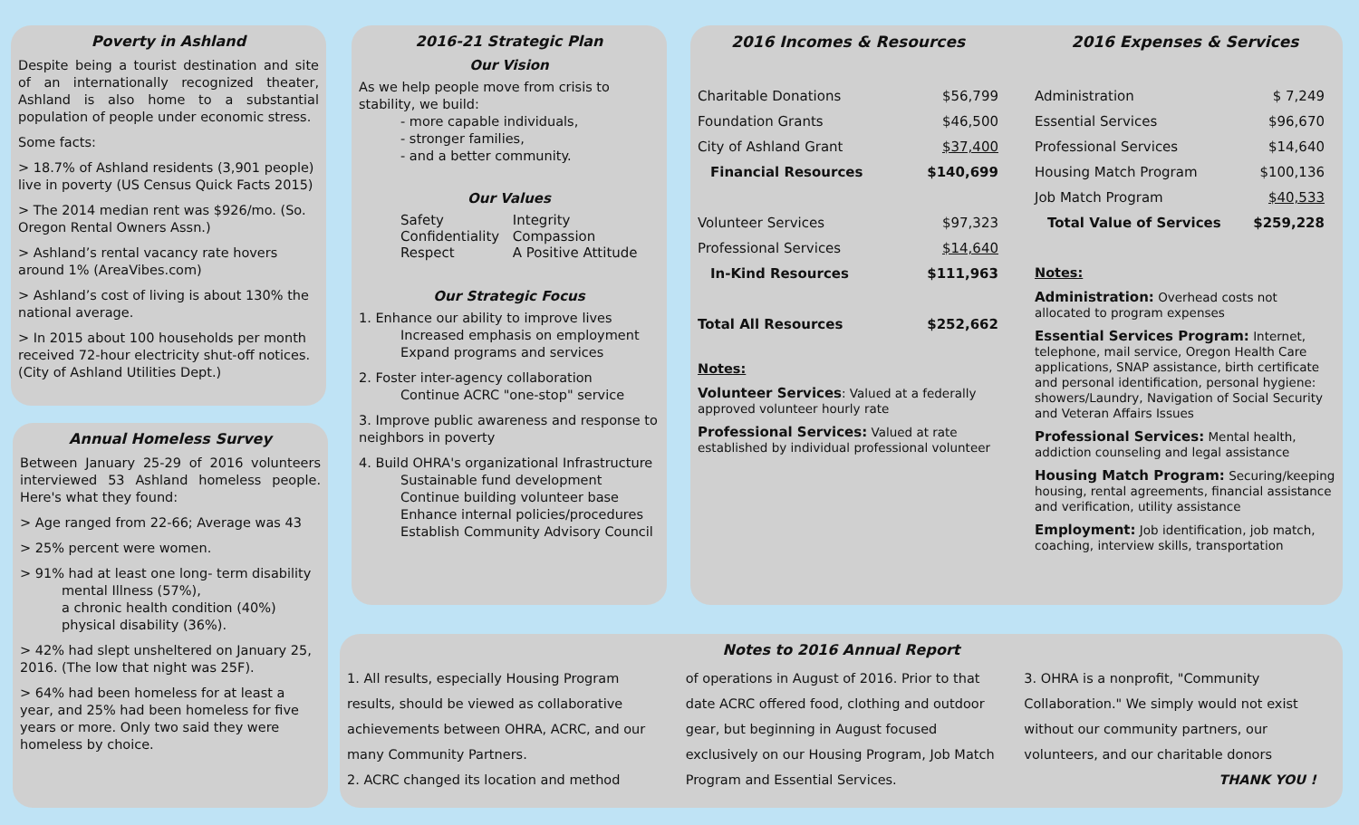Poverty in Ashland
Despite being a tourist destination and site of an internationally recognized theater, Ashland is also home to a substantial population of people under economic stress.
Some facts:
> 18.7% of Ashland residents (3,901 people) live in poverty (US Census Quick Facts 2015)
> The 2014 median rent was $926/mo. (So. Oregon Rental Owners Assn.)
> Ashland’s rental vacancy rate hovers around 1% (AreaVibes.com)
> Ashland’s cost of living is about 130% the national average.
> In 2015 about 100 households per month received 72-hour electricity shut-off notices. (City of Ashland Utilities Dept.)
Annual Homeless Survey
Between January 25-29 of 2016 volunteers interviewed 53 Ashland homeless people. Here's what they found:
> Age ranged from 22-66; Average was 43
> 25% percent were women.
> 91% had at least one long- term disability
mental Illness (57%),
a chronic health condition (40%)
physical disability (36%).
> 42% had slept unsheltered on January 25, 2016. (The low that night was 25F).
> 64% had been homeless for at least a year, and 25% had been homeless for five years or more. Only two said they were homeless by choice.
2016-21 Strategic Plan
Our Vision
As we help people move from crisis to stability, we build:
- more capable individuals,
- stronger families,
- and a better community.
Our Values
| Safety | Integrity |
| Confidentiality | Compassion |
| Respect | A Positive Attitude |
Our Strategic Focus
1. Enhance our ability to improve lives
Increased emphasis on employment
Expand programs and services
2. Foster inter-agency collaboration
Continue ACRC "one-stop" service
3. Improve public awareness and response to neighbors in poverty
4. Build OHRA's organizational Infrastructure
Sustainable fund development
Continue building volunteer base
Enhance internal policies/procedures
Establish Community Advisory Council
2016 Incomes & Resources
| Charitable Donations | $56,799 |
| Foundation Grants | $46,500 |
| City of Ashland Grant | $37,400 |
| Financial Resources | $140,699 |
| Volunteer Services | $97,323 |
| Professional Services | $14,640 |
| In-Kind Resources | $111,963 |
| Total All Resources | $252,662 |
Notes:
Volunteer Services: Valued at a federally approved volunteer hourly rate
Professional Services: Valued at rate established by individual professional volunteer
2016 Expenses & Services
| Administration | $ 7,249 |
| Essential Services | $96,670 |
| Professional Services | $14,640 |
| Housing Match Program | $100,136 |
| Job Match Program | $40,533 |
| Total Value of Services | $259,228 |
Notes:
Administration: Overhead costs not allocated to program expenses
Essential Services Program: Internet, telephone, mail service, Oregon Health Care applications, SNAP assistance, birth certificate and personal identification, personal hygiene: showers/Laundry, Navigation of Social Security and Veteran Affairs Issues
Professional Services: Mental health, addiction counseling and legal assistance
Housing Match Program: Securing/keeping housing, rental agreements, financial assistance and verification, utility assistance
Employment: Job identification, job match, coaching, interview skills, transportation
Notes to 2016 Annual Report
1. All results, especially Housing Program results, should be viewed as collaborative achievements between OHRA, ACRC, and our many Community Partners.
2. ACRC changed its location and method
of operations in August of 2016. Prior to that date ACRC offered food, clothing and outdoor gear, but beginning in August focused exclusively on our Housing Program, Job Match Program and Essential Services.
3. OHRA is a nonprofit, "Community Collaboration." We simply would not exist without our community partners, our volunteers, and our charitable donors
THANK YOU !